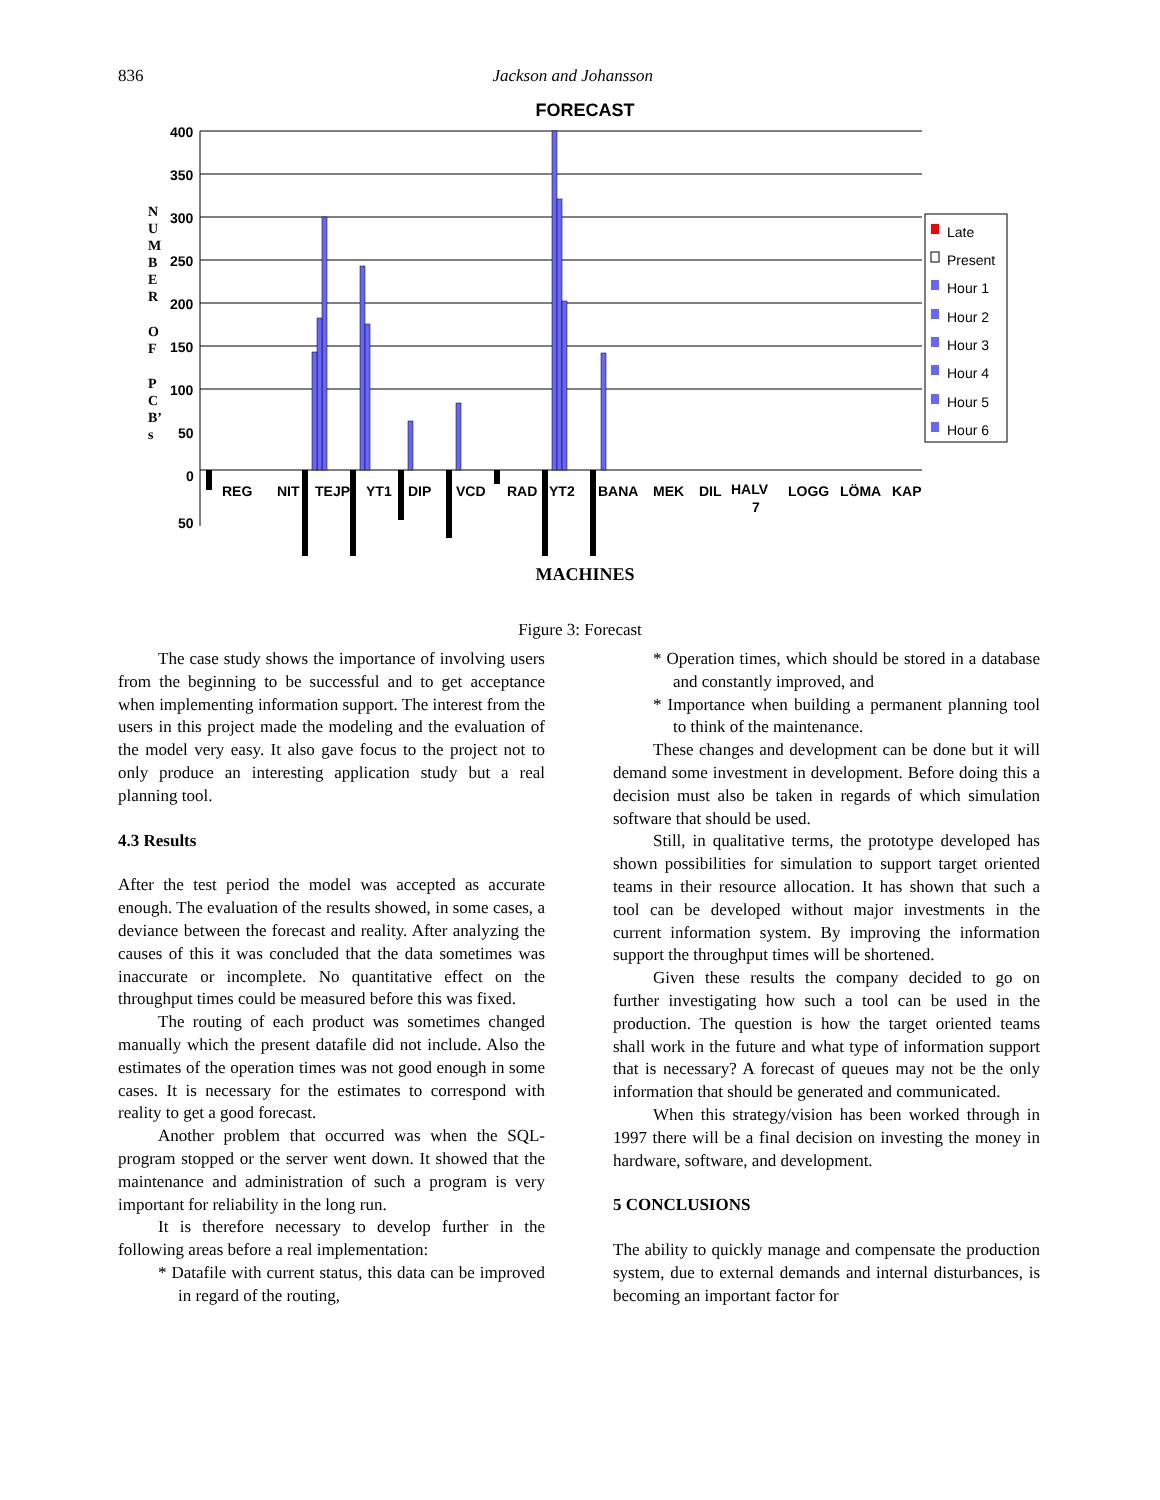836 Jackson and Johansson
FORECAST
400
350
300
250
200
150
100
50
0
50
REG
NIT
TEJP
YT1
DIP
VCD
RAD
YT2
BANA
MEK
DIL
HALV
7
LOGG
LÖMA
KAP
N
U
M
B
E
R
O
F
P
C
B’
s
Late
Present
Hour 1
Hour 2
Hour 3
Hour 4
Hour 5
Hour 6
MACHINES
Figure 3: Forecast
The case study shows the importance of involving users from the beginning to be successful and to get acceptance when implementing information support. The interest from the users in this project made the modeling and the evaluation of the model very easy. It also gave focus to the project not to only produce an interesting application study but a real planning tool.
4.3 Results
After the test period the model was accepted as accurate enough. The evaluation of the results showed, in some cases, a deviance between the forecast and reality. After analyzing the causes of this it was concluded that the data sometimes was inaccurate or incomplete. No quantitative effect on the throughput times could be measured before this was fixed.
The routing of each product was sometimes changed manually which the present datafile did not include. Also the estimates of the operation times was not good enough in some cases. It is necessary for the estimates to correspond with reality to get a good forecast.
Another problem that occurred was when the SQL-program stopped or the server went down. It showed that the maintenance and administration of such a program is very important for reliability in the long run.
It is therefore necessary to develop further in the following areas before a real implementation:
* Datafile with current status, this data can be improved in regard of the routing,
* Operation times, which should be stored in a database and constantly improved, and
* Importance when building a permanent planning tool to think of the maintenance.
These changes and development can be done but it will demand some investment in development. Before doing this a decision must also be taken in regards of which simulation software that should be used.
Still, in qualitative terms, the prototype developed has shown possibilities for simulation to support target oriented teams in their resource allocation. It has shown that such a tool can be developed without major investments in the current information system. By improving the information support the throughput times will be shortened.
Given these results the company decided to go on further investigating how such a tool can be used in the production. The question is how the target oriented teams shall work in the future and what type of information support that is necessary? A forecast of queues may not be the only information that should be generated and communicated.
When this strategy/vision has been worked through in 1997 there will be a final decision on investing the money in hardware, software, and development.
5 CONCLUSIONS
The ability to quickly manage and compensate the production system, due to external demands and internal disturbances, is becoming an important factor for